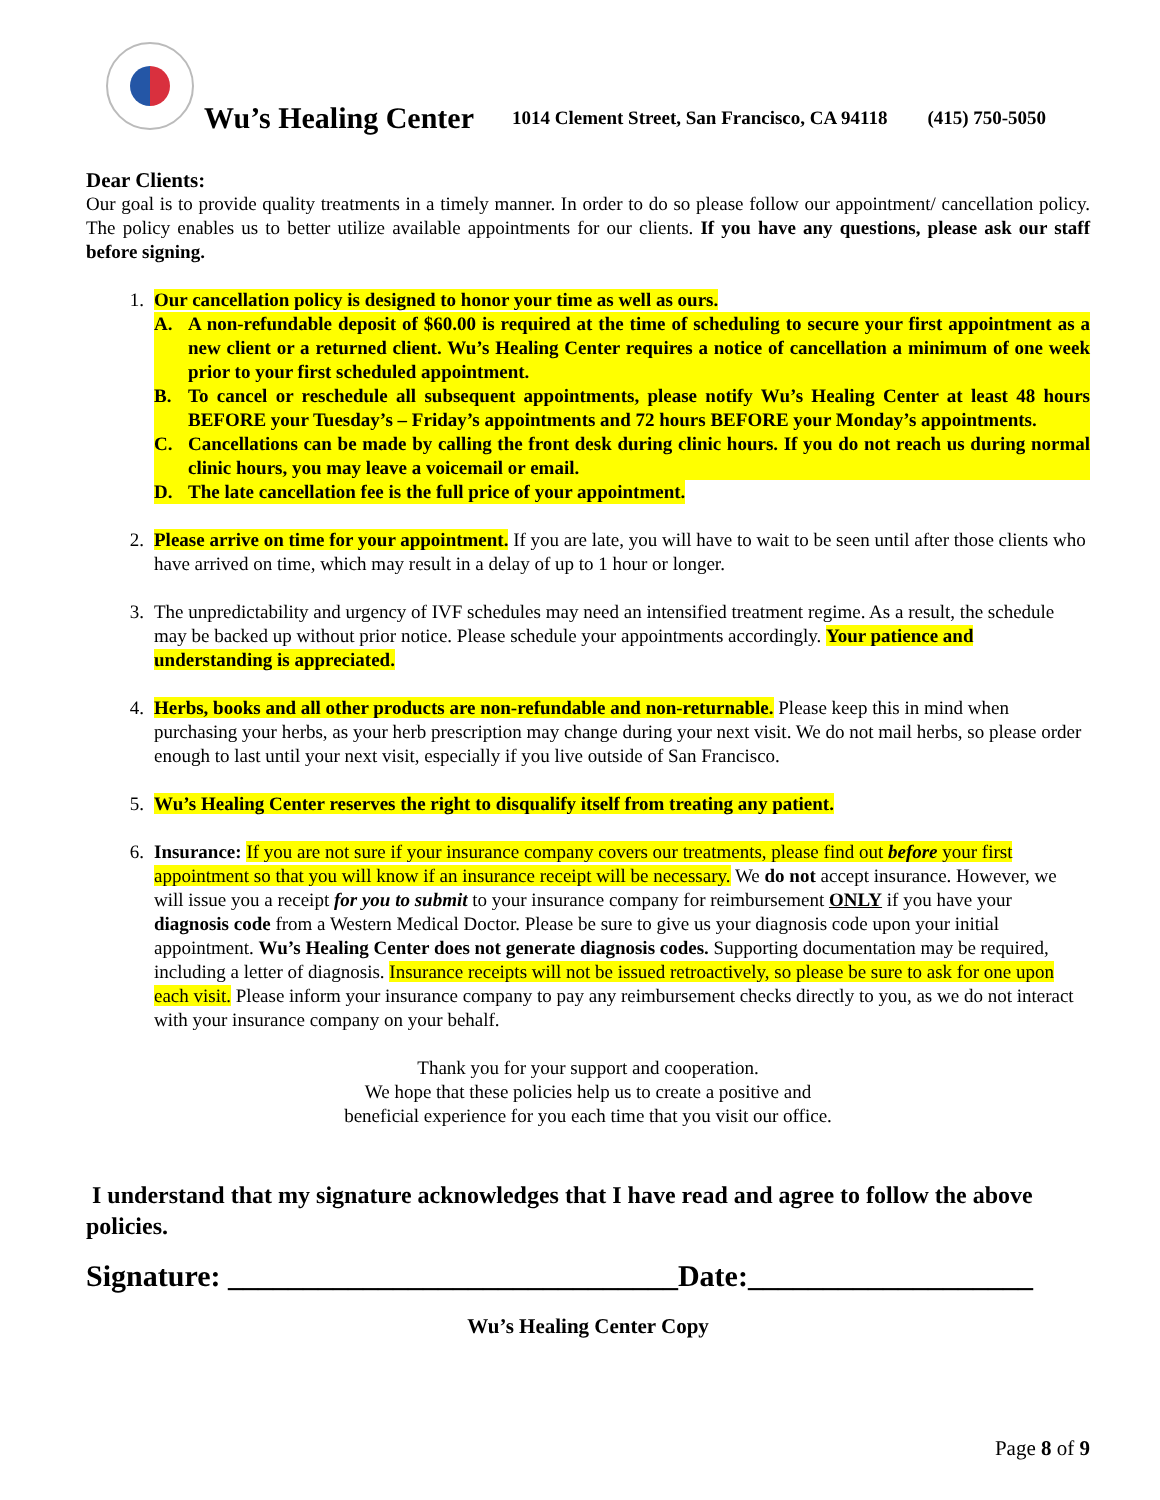Wu’s Healing Center 1014 Clement Street, San Francisco, CA 94118 (415) 750-5050
Dear Clients:
Our goal is to provide quality treatments in a timely manner. In order to do so please follow our appointment/ cancellation policy. The policy enables us to better utilize available appointments for our clients. If you have any questions, please ask our staff before signing.
1. Our cancellation policy is designed to honor your time as well as ours.
A. A non-refundable deposit of $60.00 is required at the time of scheduling to secure your first appointment as a new client or a returned client. Wu’s Healing Center requires a notice of cancellation a minimum of one week prior to your first scheduled appointment.
B. To cancel or reschedule all subsequent appointments, please notify Wu’s Healing Center at least 48 hours BEFORE your Tuesday’s – Friday’s appointments and 72 hours BEFORE your Monday’s appointments.
C. Cancellations can be made by calling the front desk during clinic hours. If you do not reach us during normal clinic hours, you may leave a voicemail or email.
D. The late cancellation fee is the full price of your appointment.
2. Please arrive on time for your appointment. If you are late, you will have to wait to be seen until after those clients who have arrived on time, which may result in a delay of up to 1 hour or longer.
3. The unpredictability and urgency of IVF schedules may need an intensified treatment regime. As a result, the schedule may be backed up without prior notice. Please schedule your appointments accordingly. Your patience and understanding is appreciated.
4. Herbs, books and all other products are non-refundable and non-returnable. Please keep this in mind when purchasing your herbs, as your herb prescription may change during your next visit. We do not mail herbs, so please order enough to last until your next visit, especially if you live outside of San Francisco.
5. Wu’s Healing Center reserves the right to disqualify itself from treating any patient.
6. Insurance: If you are not sure if your insurance company covers our treatments, please find out before your first appointment so that you will know if an insurance receipt will be necessary. We do not accept insurance. However, we will issue you a receipt for you to submit to your insurance company for reimbursement ONLY if you have your diagnosis code from a Western Medical Doctor. Please be sure to give us your diagnosis code upon your initial appointment. Wu’s Healing Center does not generate diagnosis codes. Supporting documentation may be required, including a letter of diagnosis. Insurance receipts will not be issued retroactively, so please be sure to ask for one upon each visit. Please inform your insurance company to pay any reimbursement checks directly to you, as we do not interact with your insurance company on your behalf.
Thank you for your support and cooperation.
We hope that these policies help us to create a positive and
beneficial experience for you each time that you visit our office.
I understand that my signature acknowledges that I have read and agree to follow the above policies.
Signature: ______________________________Date:___________________
Wu’s Healing Center Copy
Page 8 of 9